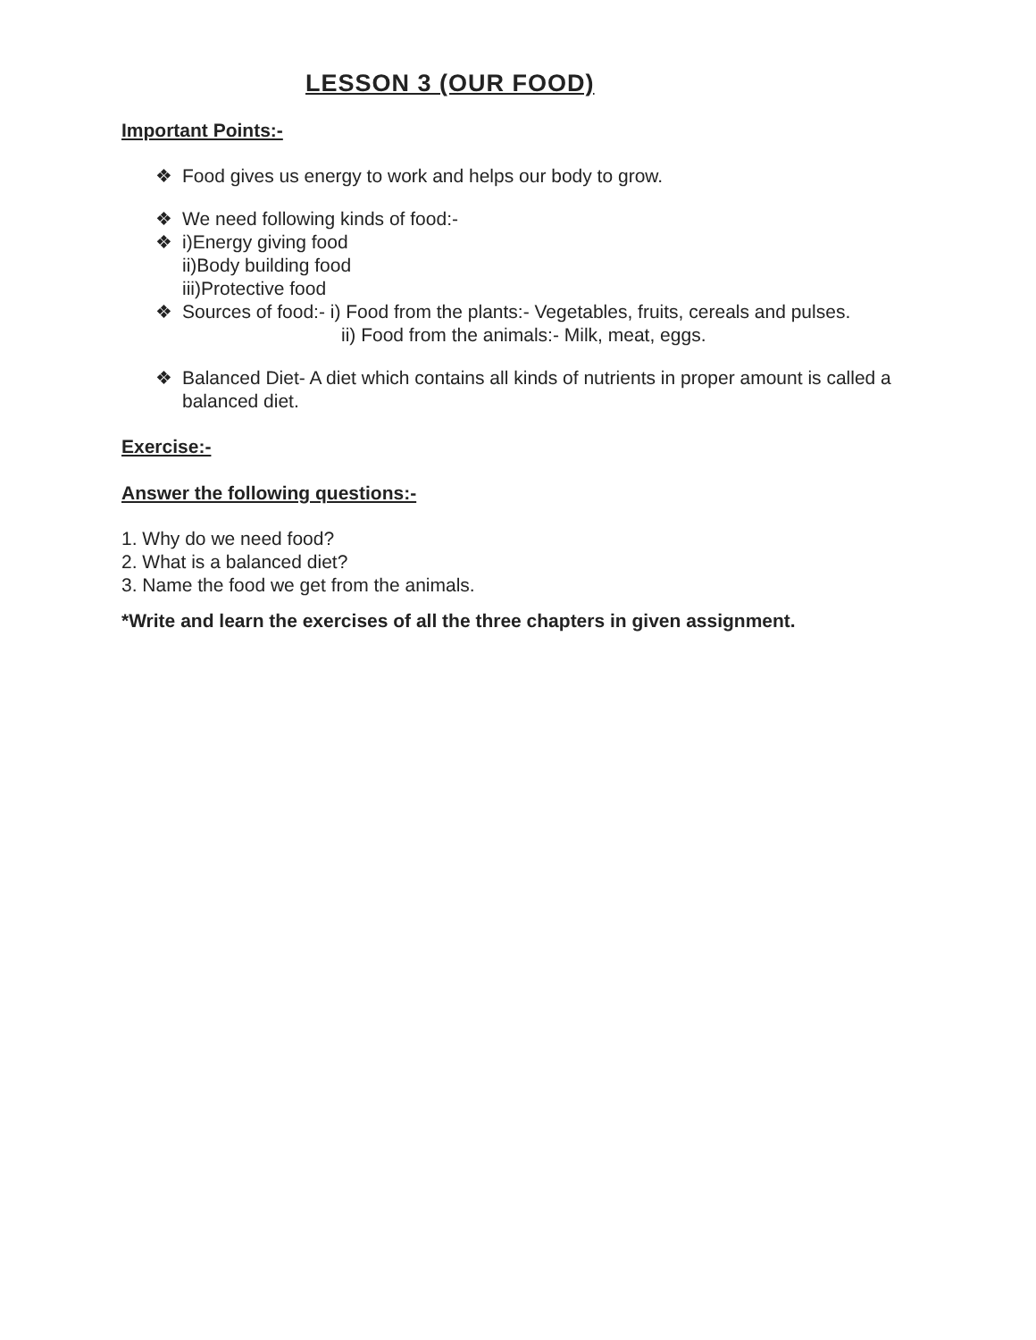LESSON 3 (OUR FOOD)
Important Points:-
❖ Food gives us energy to work and helps our body to grow.
❖ We need following kinds of food:-
❖ i)Energy giving food
ii)Body building food
iii)Protective food
❖ Sources of food:- i) Food from the plants:- Vegetables, fruits, cereals and pulses.
ii) Food from the animals:- Milk, meat, eggs.
❖ Balanced Diet- A diet which contains all kinds of nutrients in proper amount is called a balanced diet.
Exercise:-
Answer the following questions:-
1. Why do we need food?
2. What is a balanced diet?
3. Name the food we get from the animals.
*Write and learn the exercises of all the three chapters in given assignment.